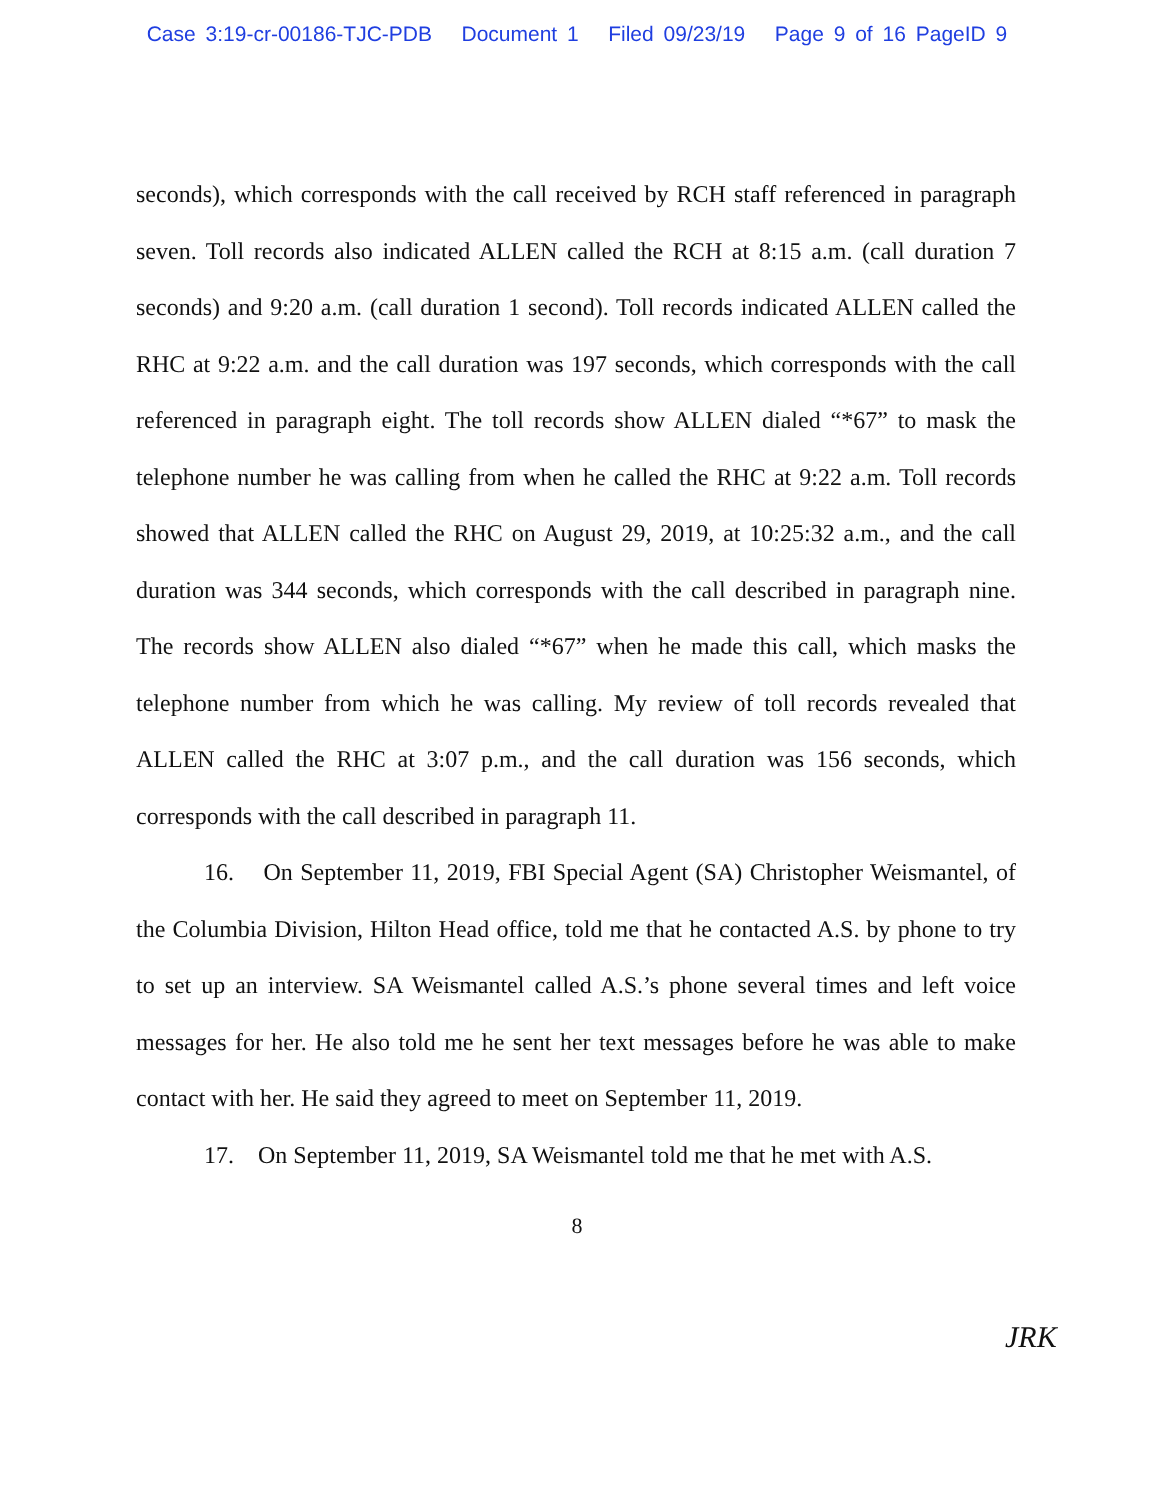Case 3:19-cr-00186-TJC-PDB Document 1 Filed 09/23/19 Page 9 of 16 PageID 9
seconds), which corresponds with the call received by RCH staff referenced in paragraph seven. Toll records also indicated ALLEN called the RCH at 8:15 a.m. (call duration 7 seconds) and 9:20 a.m. (call duration 1 second). Toll records indicated ALLEN called the RHC at 9:22 a.m. and the call duration was 197 seconds, which corresponds with the call referenced in paragraph eight. The toll records show ALLEN dialed “*67” to mask the telephone number he was calling from when he called the RHC at 9:22 a.m. Toll records showed that ALLEN called the RHC on August 29, 2019, at 10:25:32 a.m., and the call duration was 344 seconds, which corresponds with the call described in paragraph nine. The records show ALLEN also dialed “*67” when he made this call, which masks the telephone number from which he was calling. My review of toll records revealed that ALLEN called the RHC at 3:07 p.m., and the call duration was 156 seconds, which corresponds with the call described in paragraph 11.
16. On September 11, 2019, FBI Special Agent (SA) Christopher Weismantel, of the Columbia Division, Hilton Head office, told me that he contacted A.S. by phone to try to set up an interview. SA Weismantel called A.S.’s phone several times and left voice messages for her. He also told me he sent her text messages before he was able to make contact with her. He said they agreed to meet on September 11, 2019.
17. On September 11, 2019, SA Weismantel told me that he met with A.S.
8
JRK